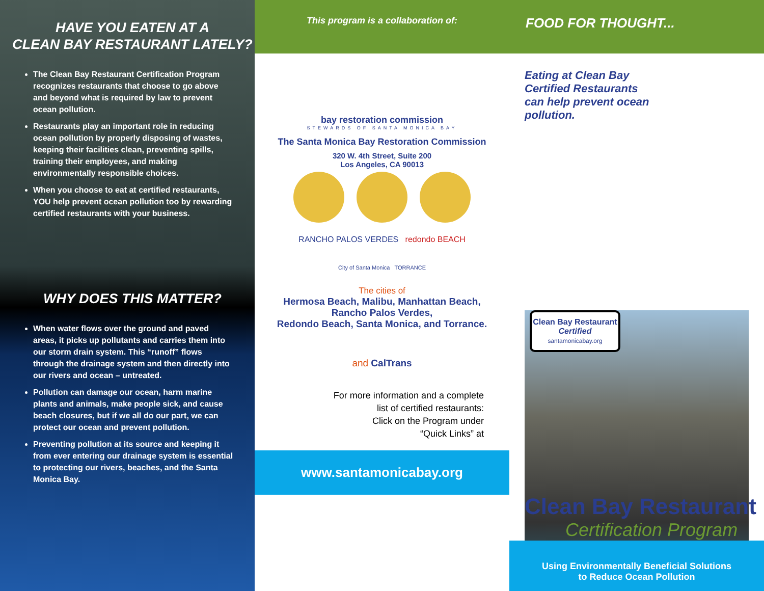HAVE YOU EATEN AT A
CLEAN BAY RESTAURANT LATELY?
The Clean Bay Restaurant Certification Program recognizes restaurants that choose to go above and beyond what is required by law to prevent ocean pollution.
Restaurants play an important role in reducing ocean pollution by properly disposing of wastes, keeping their facilities clean, preventing spills, training their employees, and making environmentally responsible choices.
When you choose to eat at certified restaurants, YOU help prevent ocean pollution too by rewarding certified restaurants with your business.
WHY DOES THIS MATTER?
When water flows over the ground and paved areas, it picks up pollutants and carries them into our storm drain system. This “runoff” flows through the drainage system and then directly into our rivers and ocean – untreated.
Pollution can damage our ocean, harm marine plants and animals, make people sick, and cause beach closures, but if we all do our part, we can protect our ocean and prevent pollution.
Preventing pollution at its source and keeping it from ever entering our drainage system is essential to protecting our rivers, beaches, and the Santa Monica Bay.
This program is a collaboration of:
bay restoration commission
STEWARDS OF SANTA MONICA BAY
The Santa Monica Bay Restoration Commission
320 W. 4th Street, Suite 200
Los Angeles, CA 90013
RANCHO PALOS VERDES redondo BEACH
City of Santa Monica TORRANCE
The cities of
Hermosa Beach, Malibu, Manhattan Beach,
Rancho Palos Verdes,
Redondo Beach, Santa Monica, and Torrance.
and CalTrans
For more information and a complete
list of certified restaurants:
Click on the Program under
“Quick Links” at
www.santamonicabay.org
FOOD FOR THOUGHT...
Eating at Clean Bay Certified Restaurants can help prevent ocean pollution.
Clean Bay Restaurant
Certified
santamonicabay.org
Clean Bay Restaurant
Certification Program
Using Environmentally Beneficial Solutions
to Reduce Ocean Pollution